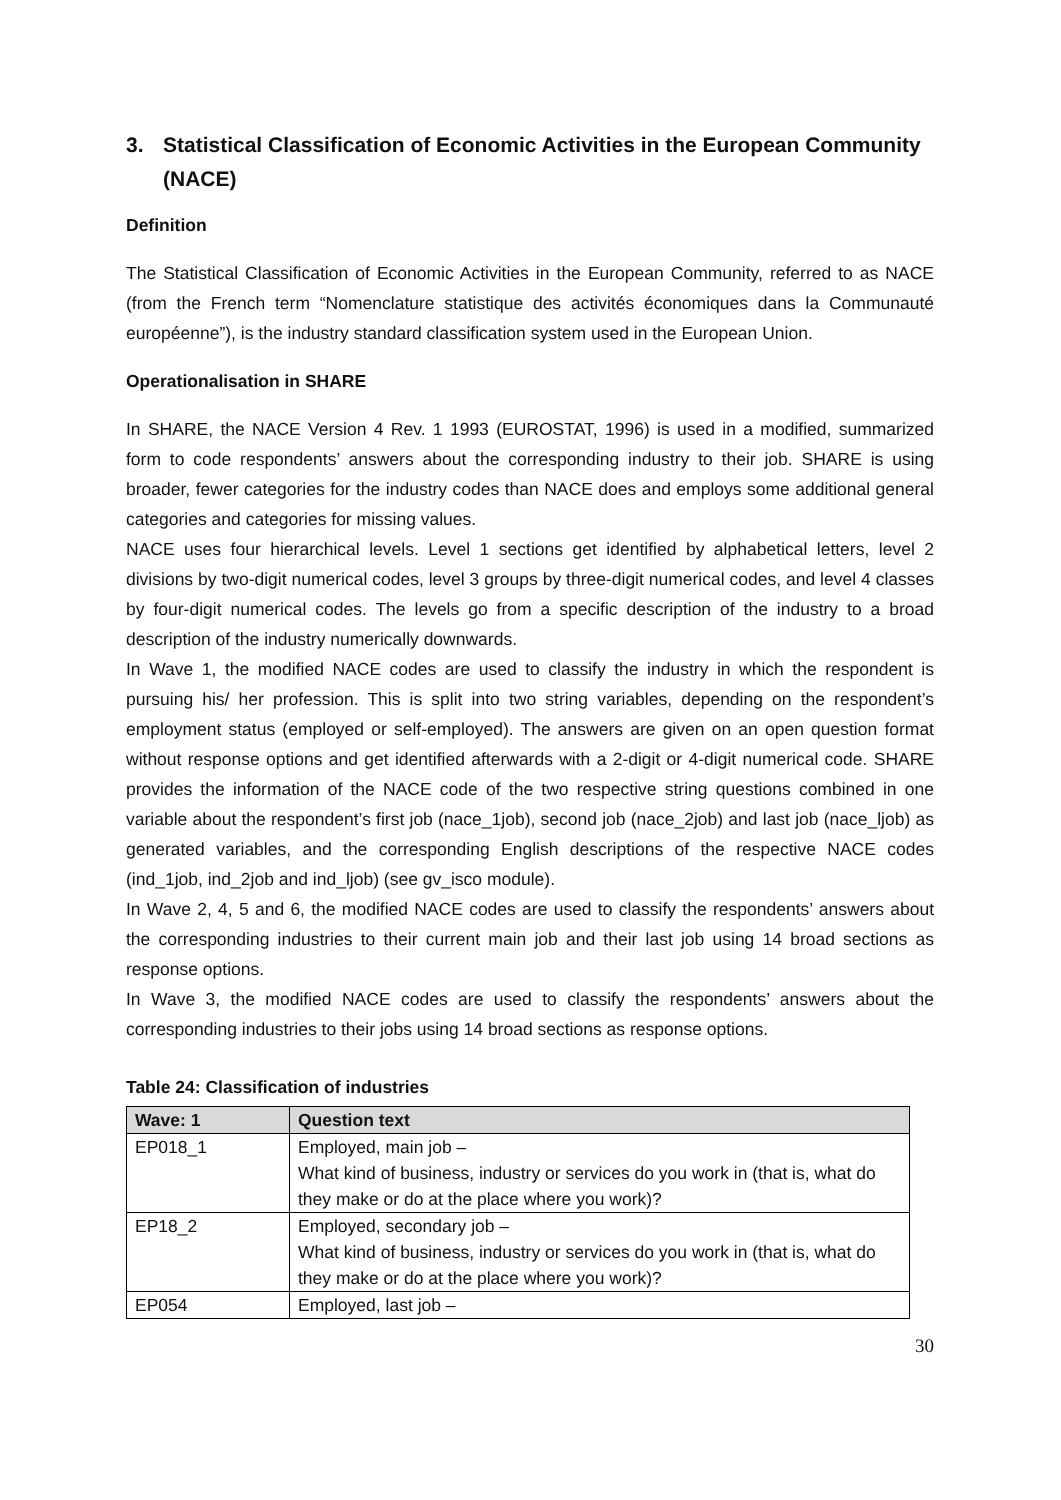3. Statistical Classification of Economic Activities in the European Community (NACE)
Definition
The Statistical Classification of Economic Activities in the European Community, referred to as NACE (from the French term “Nomenclature statistique des activités économiques dans la Communauté européenne”), is the industry standard classification system used in the European Union.
Operationalisation in SHARE
In SHARE, the NACE Version 4 Rev. 1 1993 (EUROSTAT, 1996) is used in a modified, summarized form to code respondents’ answers about the corresponding industry to their job. SHARE is using broader, fewer categories for the industry codes than NACE does and employs some additional general categories and categories for missing values.
NACE uses four hierarchical levels. Level 1 sections get identified by alphabetical letters, level 2 divisions by two-digit numerical codes, level 3 groups by three-digit numerical codes, and level 4 classes by four-digit numerical codes. The levels go from a specific description of the industry to a broad description of the industry numerically downwards.
In Wave 1, the modified NACE codes are used to classify the industry in which the respondent is pursuing his/ her profession. This is split into two string variables, depending on the respondent’s employment status (employed or self-employed). The answers are given on an open question format without response options and get identified afterwards with a 2-digit or 4-digit numerical code. SHARE provides the information of the NACE code of the two respective string questions combined in one variable about the respondent’s first job (nace_1job), second job (nace_2job) and last job (nace_ljob) as generated variables, and the corresponding English descriptions of the respective NACE codes (ind_1job, ind_2job and ind_ljob) (see gv_isco module).
In Wave 2, 4, 5 and 6, the modified NACE codes are used to classify the respondents’ answers about the corresponding industries to their current main job and their last job using 14 broad sections as response options.
In Wave 3, the modified NACE codes are used to classify the respondents’ answers about the corresponding industries to their jobs using 14 broad sections as response options.
Table 24: Classification of industries
| Wave: 1 | Question text |
| --- | --- |
| EP018_1 | Employed, main job – What kind of business, industry or services do you work in (that is, what do they make or do at the place where you work)? |
| EP18_2 | Employed, secondary job – What kind of business, industry or services do you work in (that is, what do they make or do at the place where you work)? |
| EP054 | Employed, last job – |
30